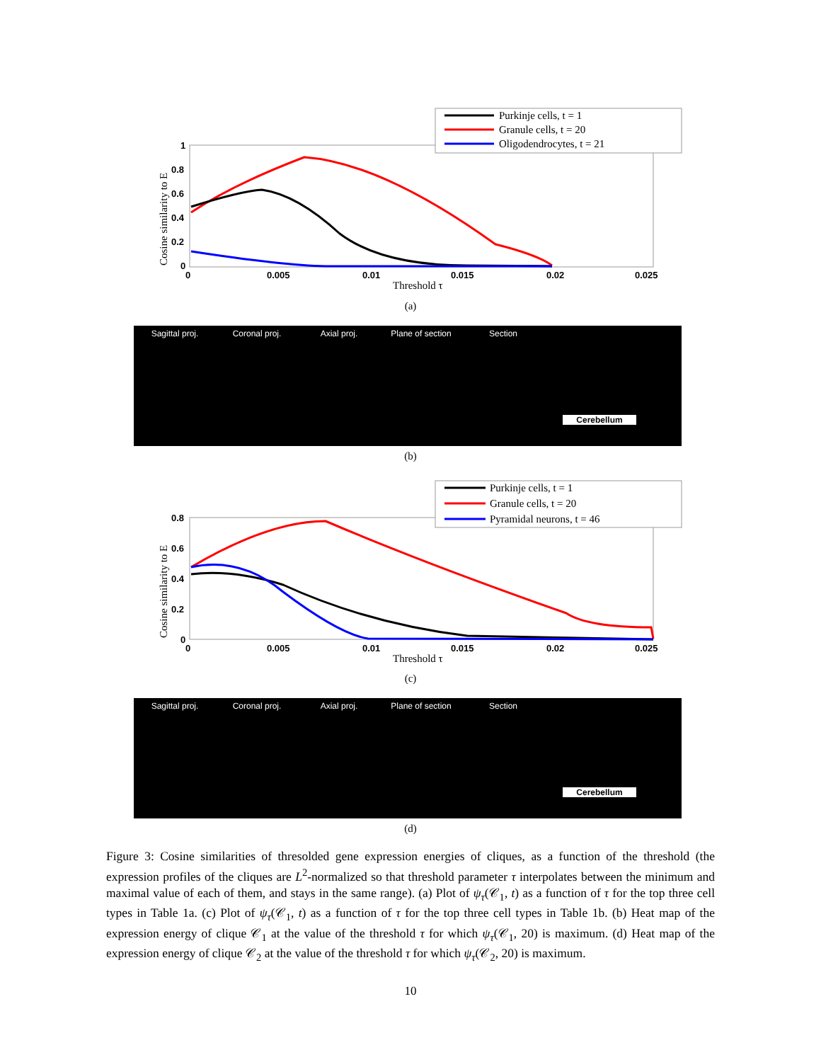Cosine similarity to E
1
0.8
0.6
0.4
0.2
0
0
0.005
0.01
0.015
0.02
0.025
Threshold τ
Purkinje cells, t = 1
Granule cells, t = 20
Oligodendrocytes, t = 21
(a)
Sagittal proj. Coronal proj. Axial proj. Plane of section Section
Cerebellum
(b)
Cosine similarity to E
0.8
0.6
0.4
0.2
0
0
0.005
0.01
0.015
0.02
0.025
Threshold τ
Purkinje cells, t = 1
Granule cells, t = 20
Pyramidal neurons, t = 46
(c)
Sagittal proj. Coronal proj. Axial proj. Plane of section Section
Cerebellum
(d)
Figure 3: Cosine similarities of thresolded gene expression energies of cliques, as a function of the threshold (the expression profiles of the cliques are L<sup>2</sup>-normalized so that threshold parameter τ interpolates between the minimum and maximal value of each of them, and stays in the same range). (a) Plot of ψ<sub>τ</sub>(𝒞<sub>1</sub>, t) as a function of τ for the top three cell types in Table 1a. (c) Plot of ψ<sub>τ</sub>(𝒞<sub>1</sub>, t) as a function of τ for the top three cell types in Table 1b. (b) Heat map of the expression energy of clique 𝒞<sub>1</sub> at the value of the threshold τ for which ψ<sub>τ</sub>(𝒞<sub>1</sub>, 20) is maximum. (d) Heat map of the expression energy of clique 𝒞<sub>2</sub> at the value of the threshold τ for which ψ<sub>τ</sub>(𝒞<sub>2</sub>, 20) is maximum.
10